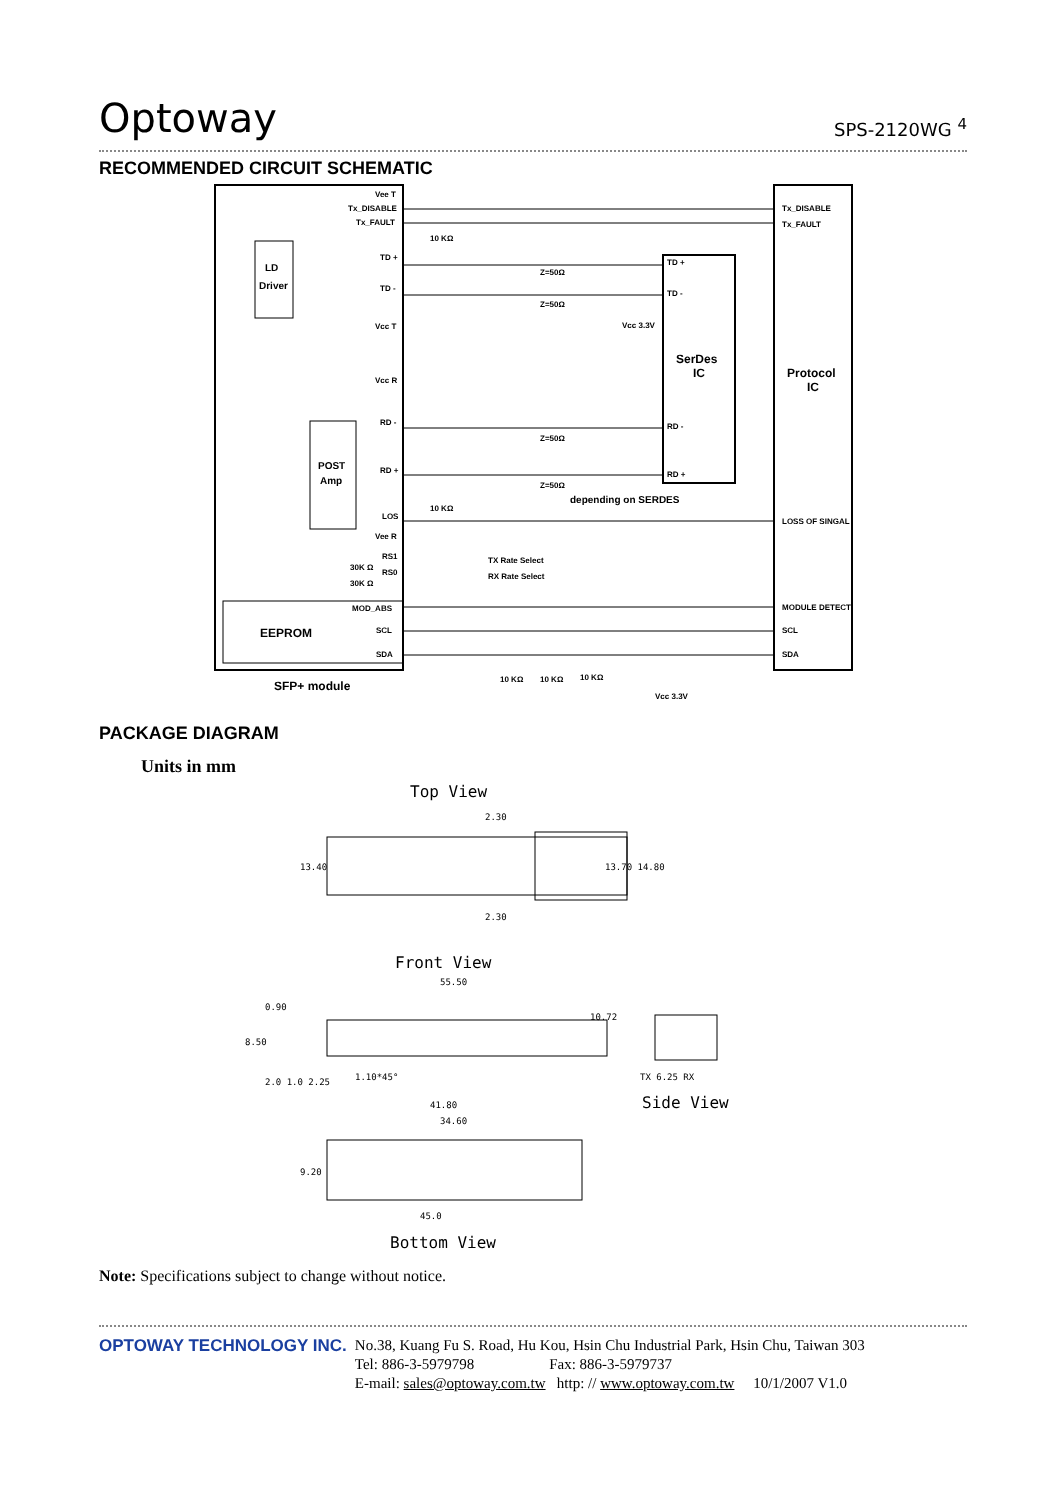Optoway SPS-2120WG <sup>4</sup>
RECOMMENDED CIRCUIT SCHEMATIC
Vee T
Tx_DISABLE
Tx_FAULT
TD +
TD -
Vcc T
Vcc R
RD -
RD +
LOS
Vee R
RS1
RS0
MOD_ABS
SCL
SDA
Tx_DISABLE
Tx_FAULT
LOSS OF SINGAL
MODULE DETECT
SCL
SDA
TD +
TD -
RD -
RD +
SerDes
IC
Protocol
IC
LD
Driver
POST
Amp
EEPROM
SFP+ module
depending on SERDES
Z=50Ω
Z=50Ω
Z=50Ω
Z=50Ω
Vcc 3.3V
Vcc 3.3V
10 KΩ
10 KΩ
10 KΩ
10 KΩ
10 KΩ
TX Rate Select
RX Rate Select
30K Ω
30K Ω
PACKAGE DIAGRAM
Units in mm
Top View
13.40
13.70 14.80
2.30
2.30
Front View
55.50
0.90
8.50
2.0 1.0 2.25
1.10*45°
10.72
TX 6.25 RX
Side View
41.80
34.60
9.20
45.0
Bottom View
Note: Specifications subject to change without notice.
OPTOWAY TECHNOLOGY INC.
No.38, Kuang Fu S. Road, Hu Kou, Hsin Chu Industrial Park, Hsin Chu, Taiwan 303
Tel: 886-3-5979798 Fax: 886-3-5979737
E-mail: sales@optoway.com.tw http: // www.optoway.com.tw 10/1/2007 V1.0